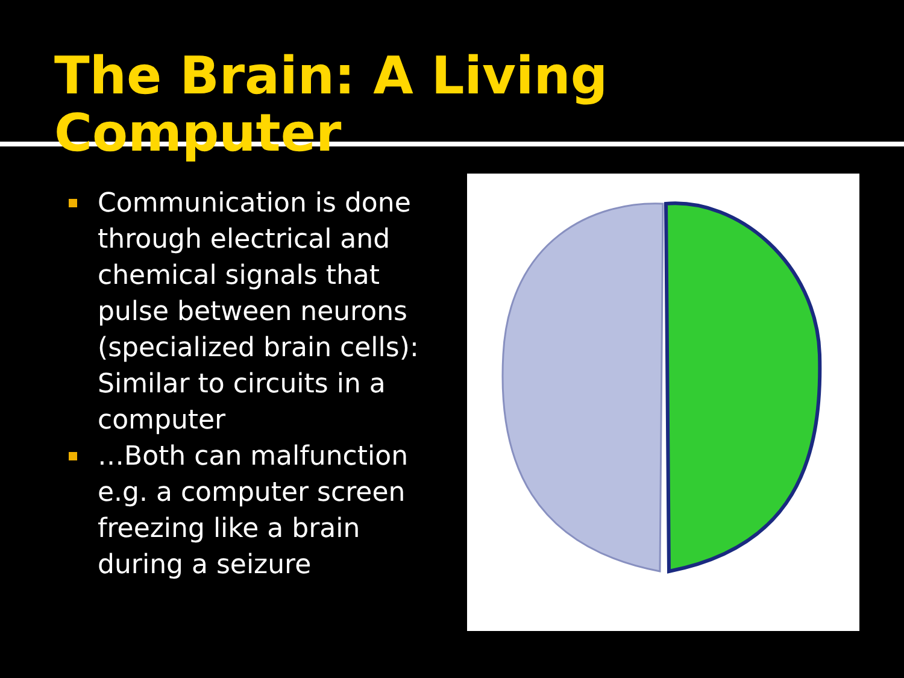The Brain: A Living Computer
Communication is done through electrical and chemical signals that pulse between neurons (specialized brain cells): Similar to circuits in a computer
…Both can malfunction e.g. a computer screen freezing like a brain during a seizure